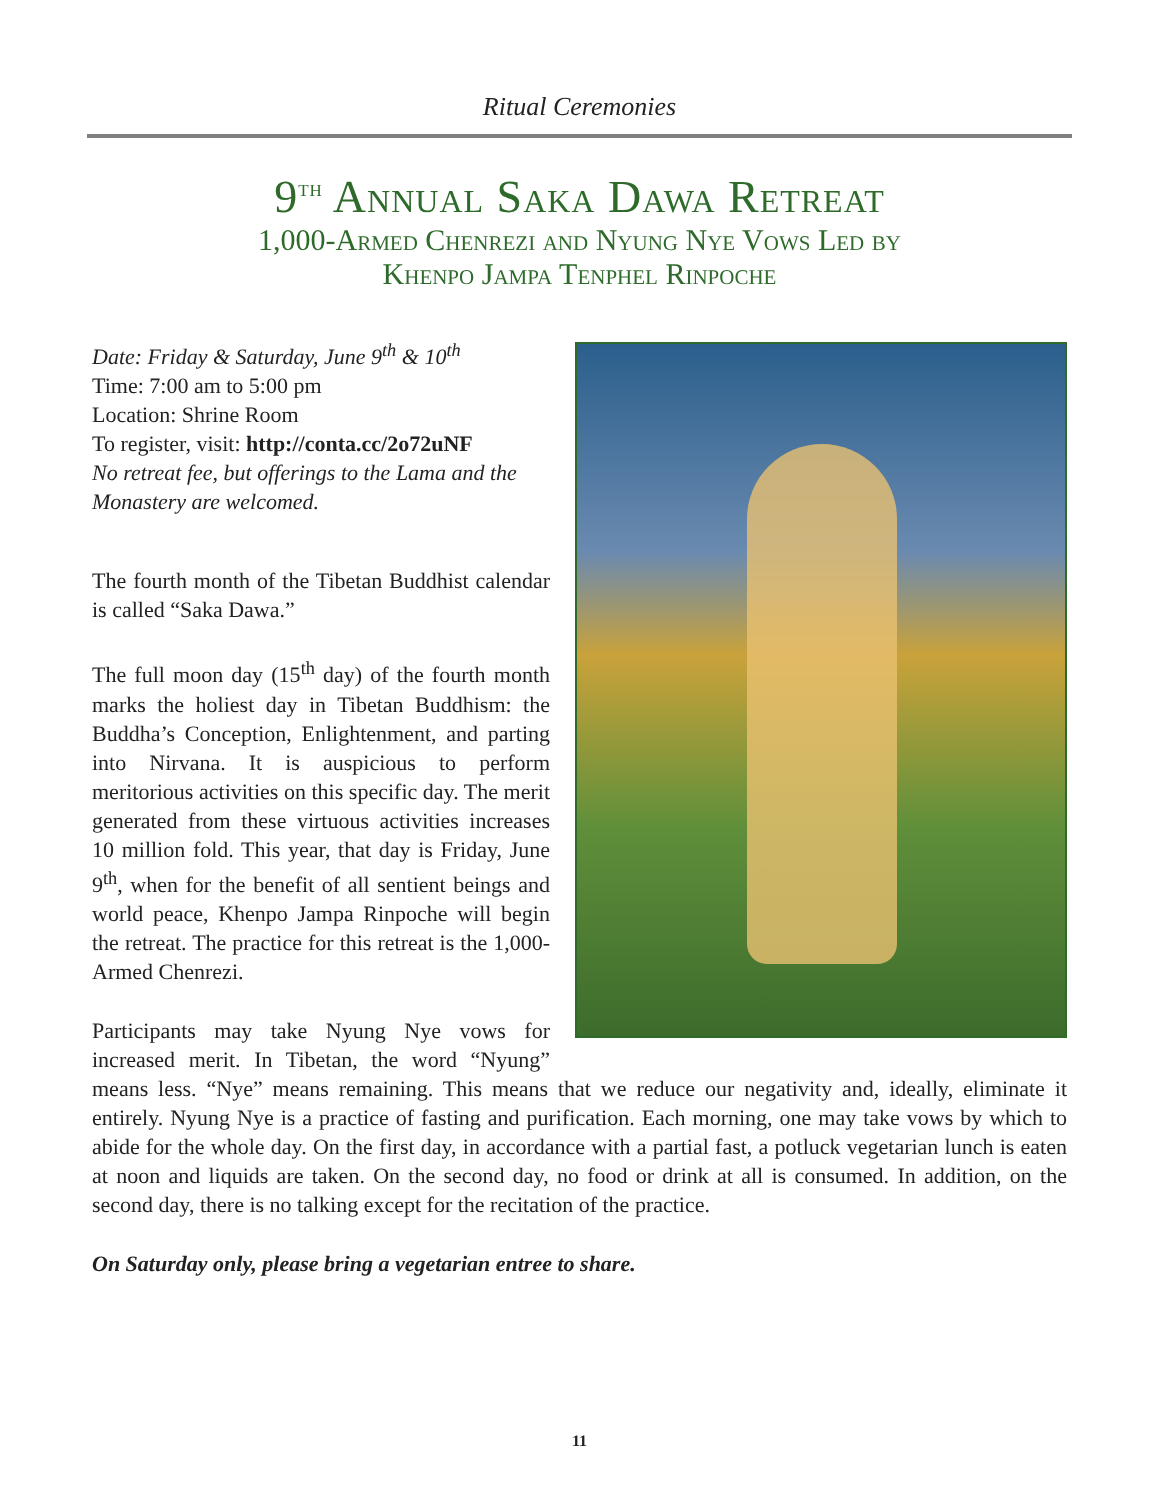Ritual Ceremonies
9<sup>th</sup> Annual Saka Dawa Retreat
1,000-Armed Chenrezi and Nyung Nye Vows Led by
Khenpo Jampa Tenphel Rinpoche
Date: Friday & Saturday, June 9<sup>th</sup> & 10<sup>th</sup>
Time: 7:00 am to 5:00 pm
Location: Shrine Room
To register, visit: http://conta.cc/2o72uNF
No retreat fee, but offerings to the Lama and the Monastery are welcomed.
The fourth month of the Tibetan Buddhist calendar is called “Saka Dawa.”
The full moon day (15<sup>th</sup> day) of the fourth month marks the holiest day in Tibetan Buddhism: the Buddha’s Conception, Enlightenment, and parting into Nirvana. It is auspicious to perform meritorious activities on this specific day. The merit generated from these virtuous activities increases 10 million fold. This year, that day is Friday, June 9<sup>th</sup>, when for the benefit of all sentient beings and world peace, Khenpo Jampa Rinpoche will begin the retreat. The practice for this retreat is the 1,000-Armed Chenrezi.
Participants may take Nyung Nye vows for increased merit. In Tibetan, the word “Nyung” means less. “Nye” means remaining. This means that we reduce our negativity and, ideally, eliminate it entirely. Nyung Nye is a practice of fasting and purification. Each morning, one may take vows by which to abide for the whole day. On the first day, in accordance with a partial fast, a potluck vegetarian lunch is eaten at noon and liquids are taken. On the second day, no food or drink at all is consumed. In addition, on the second day, there is no talking except for the recitation of the practice.
On Saturday only, please bring a vegetarian entree to share.
11